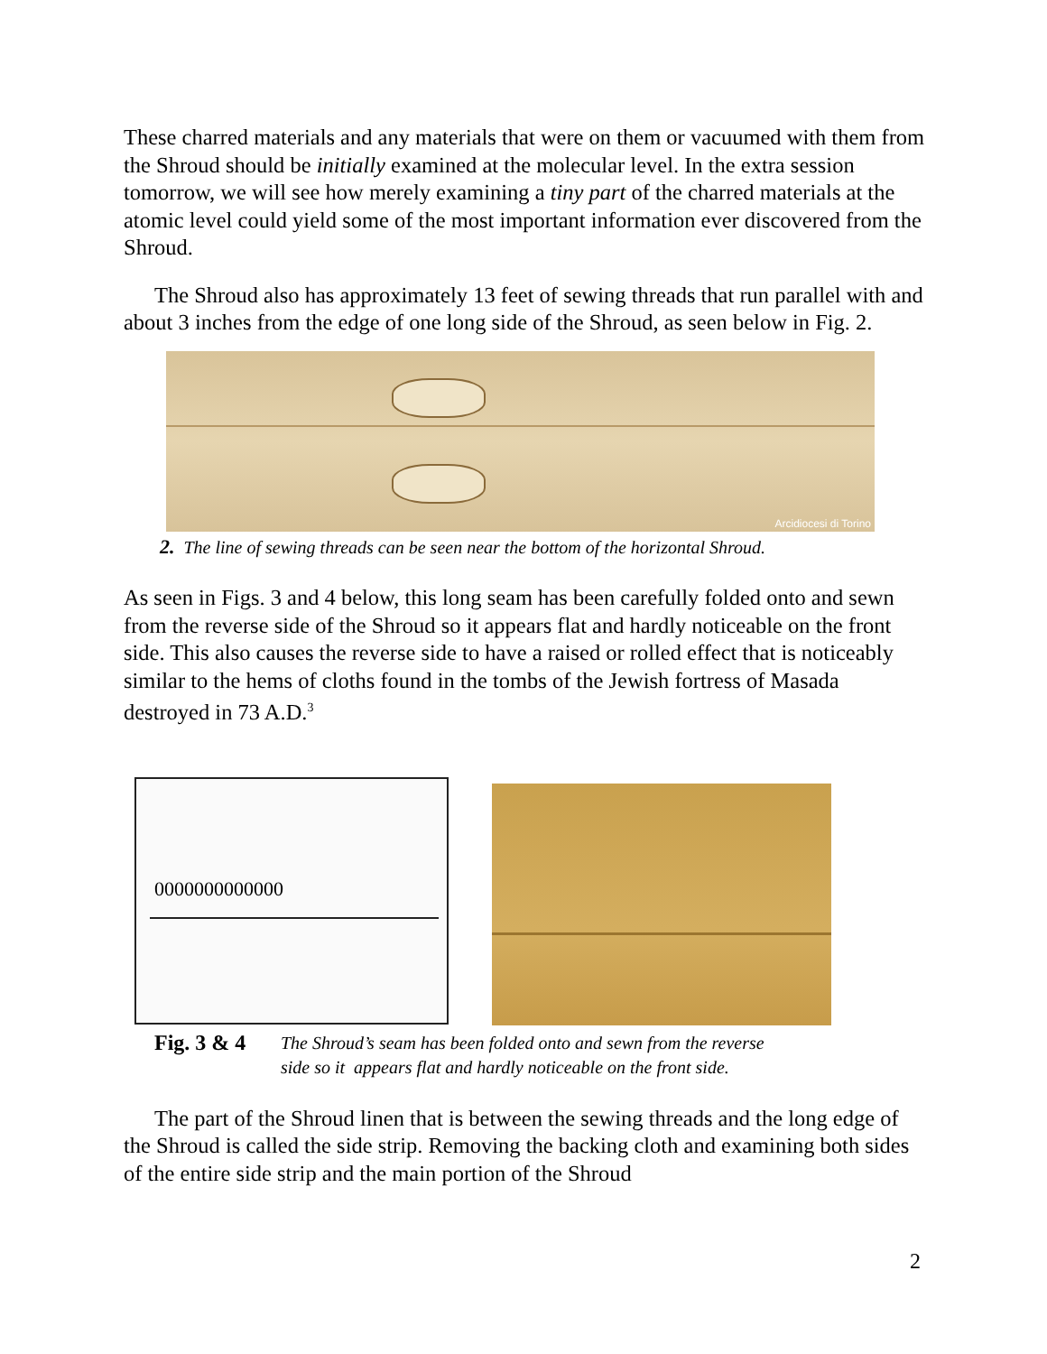These charred materials and any materials that were on them or vacuumed with them from the Shroud should be initially examined at the molecular level. In the extra session tomorrow, we will see how merely examining a tiny part of the charred materials at the atomic level could yield some of the most important information ever discovered from the Shroud.
The Shroud also has approximately 13 feet of sewing threads that run parallel with and about 3 inches from the edge of one long side of the Shroud, as seen below in Fig. 2.
Arcidiocesi di Torino
2. The line of sewing threads can be seen near the bottom of the horizontal Shroud.
As seen in Figs. 3 and 4 below, this long seam has been carefully folded onto and sewn from the reverse side of the Shroud so it appears flat and hardly noticeable on the front side. This also causes the reverse side to have a raised or rolled effect that is noticeably similar to the hems of cloths found in the tombs of the Jewish fortress of Masada destroyed in 73 A.D.<sup>3</sup>
0000000000000
Fig. 3 & 4
The Shroud’s seam has been folded onto and sewn from the reverse
side so it appears flat and hardly noticeable on the front side.
The part of the Shroud linen that is between the sewing threads and the long edge of the Shroud is called the side strip. Removing the backing cloth and examining both sides of the entire side strip and the main portion of the Shroud
2